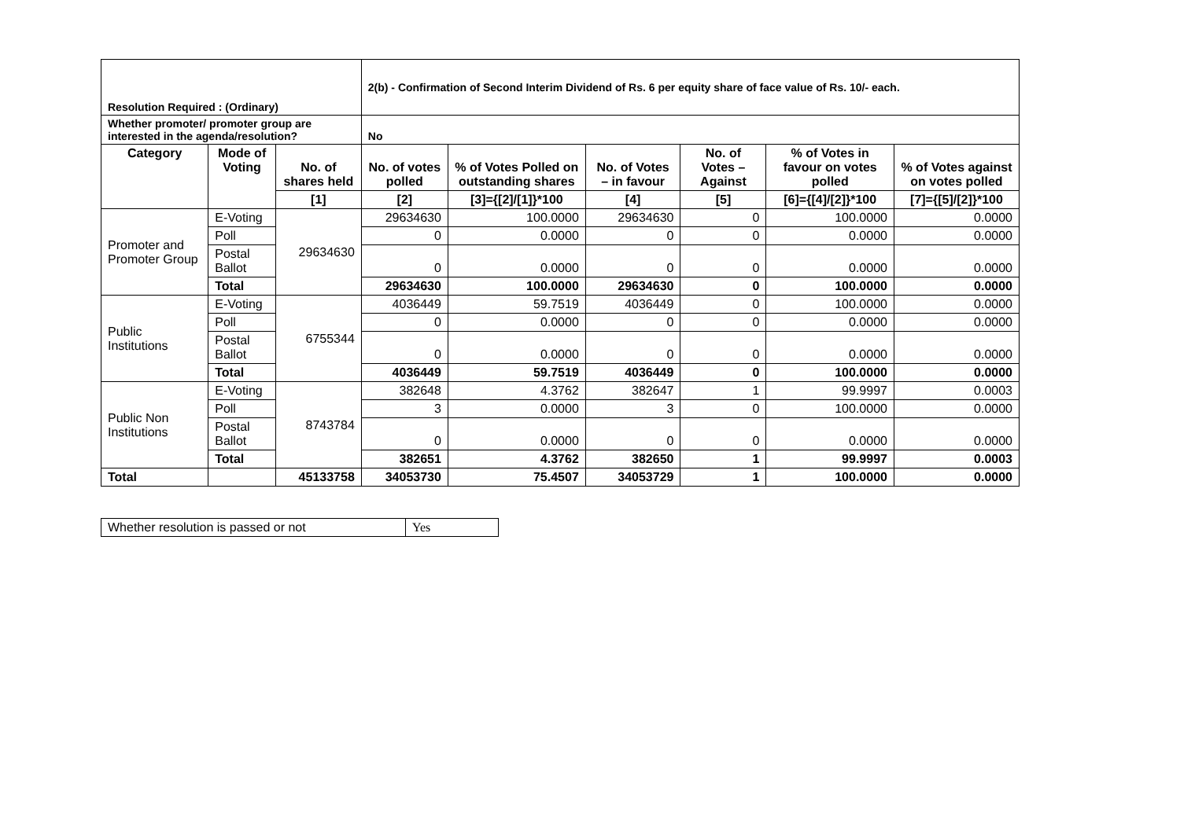| Resolution Required : (Ordinary) | | | 2(b) - Confirmation of Second Interim Dividend of Rs. 6 per equity share of face value of Rs. 10/- each. | | | | | |
| Whether promoter/ promoter group are interested in the agenda/resolution? | | | No | | | | | |
| Category | Mode of Voting | No. of shares held | No. of votes polled | % of Votes Polled on outstanding shares | No. of Votes – in favour | No. of Votes – Against | % of Votes in favour on votes polled | % of Votes against on votes polled |
| | | [1] | [2] | [3]={[2]/[1]}*100 | [4] | [5] | [6]={[4]/[2]}*100 | [7]={[5]/[2]}*100 |
| Promoter and Promoter Group | E-Voting | 29634630 | 29634630 | 100.0000 | 29634630 | 0 | 100.0000 | 0.0000 |
| | Poll | | 0 | 0.0000 | 0 | 0 | 0.0000 | 0.0000 |
| | Postal Ballot | | 0 | 0.0000 | 0 | 0 | 0.0000 | 0.0000 |
| | Total | | 29634630 | 100.0000 | 29634630 | 0 | 100.0000 | 0.0000 |
| Public Institutions | E-Voting | 6755344 | 4036449 | 59.7519 | 4036449 | 0 | 100.0000 | 0.0000 |
| | Poll | | 0 | 0.0000 | 0 | 0 | 0.0000 | 0.0000 |
| | Postal Ballot | | 0 | 0.0000 | 0 | 0 | 0.0000 | 0.0000 |
| | Total | | 4036449 | 59.7519 | 4036449 | 0 | 100.0000 | 0.0000 |
| Public Non Institutions | E-Voting | 8743784 | 382648 | 4.3762 | 382647 | 1 | 99.9997 | 0.0003 |
| | Poll | | 3 | 0.0000 | 3 | 0 | 100.0000 | 0.0000 |
| | Postal Ballot | | 0 | 0.0000 | 0 | 0 | 0.0000 | 0.0000 |
| | Total | | 382651 | 4.3762 | 382650 | 1 | 99.9997 | 0.0003 |
| Total | | 45133758 | 34053730 | 75.4507 | 34053729 | 1 | 100.0000 | 0.0000 |
| Whether resolution is passed or not | Yes |